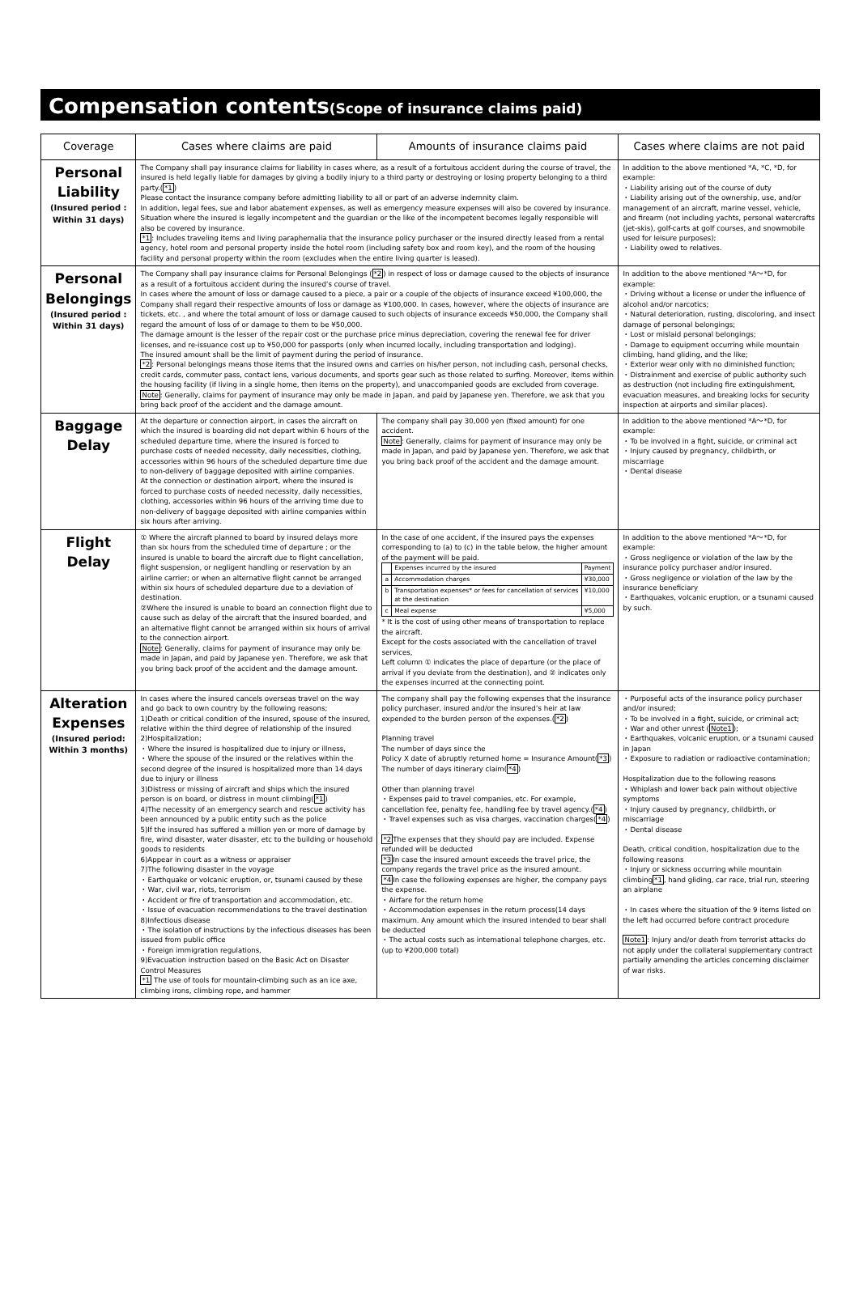Compensation contents(Scope of insurance claims paid)
| Coverage | Cases where claims are paid | Amounts of insurance claims paid | Cases where claims are not paid |
| --- | --- | --- | --- |
| Personal Liability (Insured period : Within 31 days) | The Company shall pay insurance claims for liability in cases where, as a result of a fortuitous accident during the course of travel, the insured is held legally liable for damages by giving a bodily injury to a third party or destroying or losing property belonging to a third party.( *1 ) Please contact the insurance company before admitting liability to all or part of an adverse indemnity claim. In addition, legal fees, sue and labor abatement expenses, as well as emergency measure expenses will also be covered by insurance. Situation where the insured is legally incompetent and the guardian or the like of the incompetent becomes legally responsible will also be covered by insurance. *1 : Includes traveling items and living paraphernalia that the insurance policy purchaser or the insured directly leased from a rental agency, hotel room and personal property inside the hotel room (including safety box and room key), and the room of the housing facility and personal property within the room (excludes when the entire living quarter is leased). | | In addition to the above mentioned *A, *C, *D, for example: ・Liability arising out of the course of duty ・Liability arising out of the ownership, use, and/or management of an aircraft, marine vessel, vehicle, and firearm (not including yachts, personal watercrafts (jet-skis), golf-carts at golf courses, and snowmobile used for leisure purposes); ・Liability owed to relatives. |
| Personal Belongings (Insured period : Within 31 days) | The Company shall pay insurance claims for Personal Belongings ( *2 ) in respect of loss or damage caused to the objects of insurance as a result of a fortuitous accident during the insured’s course of travel. In cases where the amount of loss or damage caused to a piece, a pair or a couple of the objects of insurance exceed ¥100,000, the Company shall regard their respective amounts of loss or damage as ¥100,000. In cases, however, where the objects of insurance are tickets, etc. , and where the total amount of loss or damage caused to such objects of insurance exceeds ¥50,000, the Company shall regard the amount of loss of or damage to them to be ¥50,000. The damage amount is the lesser of the repair cost or the purchase price minus depreciation, covering the renewal fee for driver licenses, and re-issuance cost up to ¥50,000 for passports (only when incurred locally, including transportation and lodging). The insured amount shall be the limit of payment during the period of insurance. *2 : Personal belongings means those items that the insured owns and carries on his/her person, not including cash, personal checks, credit cards, commuter pass, contact lens, various documents, and sports gear such as those related to surfing. Moreover, items within the housing facility (if living in a single home, then items on the property), and unaccompanied goods are excluded from coverage. Note : Generally, claims for payment of insurance may only be made in Japan, and paid by Japanese yen. Therefore, we ask that you bring back proof of the accident and the damage amount. | | In addition to the above mentioned *A～*D, for example: ・Driving without a license or under the influence of alcohol and/or narcotics; ・Natural deterioration, rusting, discoloring, and insect damage of personal belongings; ・Lost or mislaid personal belongings; ・Damage to equipment occurring while mountain climbing, hand gliding, and the like; ・Exterior wear only with no diminished function; ・Distrainment and exercise of public authority such as destruction (not including fire extinguishment, evacuation measures, and breaking locks for security inspection at airports and similar places). |
| Baggage Delay | At the departure or connection airport, in cases the aircraft on which the insured is boarding did not depart within 6 hours of the scheduled departure time, where the insured is forced to purchase costs of needed necessity, daily necessities, clothing, accessories within 96 hours of the scheduled departure time due to non-delivery of baggage deposited with airline companies. At the connection or destination airport, where the insured is forced to purchase costs of needed necessity, daily necessities, clothing, accessories within 96 hours of the arriving time due to non-delivery of baggage deposited with airline companies within six hours after arriving. | The company shall pay 30,000 yen (fixed amount) for one accident. Note : Generally, claims for payment of insurance may only be made in Japan, and paid by Japanese yen. Therefore, we ask that you bring back proof of the accident and the damage amount. | In addition to the above mentioned *A～*D, for example: ・To be involved in a fight, suicide, or criminal act ・Injury caused by pregnancy, childbirth, or miscarriage ・Dental disease |
| Flight Delay | ① Where the aircraft planned to board by insured delays more than six hours from the scheduled time of departure ; or the insured is unable to board the aircraft due to flight cancellation, flight suspension, or negligent handling or reservation by an airline carrier; or when an alternative flight cannot be arranged within six hours of scheduled departure due to a deviation of destination. ②Where the insured is unable to board an connection flight due to cause such as delay of the aircraft that the insured boarded, and an alternative flight cannot be arranged within six hours of arrival to the connection airport. Note : Generally, claims for payment of insurance may only be made in Japan, and paid by Japanese yen. Therefore, we ask that you bring back proof of the accident and the damage amount. | In the case of one accident, if the insured pays the expenses corresponding to (a) to (c) in the table below, the higher amount of the payment will be paid. / / Expenses incurred by the insured / Payment / / a / Accommodation charges / ¥30,000 / / b / Transportation expenses* or fees for cancellation of services at the destination / ¥10,000 / / c / Meal expense / ¥5,000 / * It is the cost of using other means of transportation to replace the aircraft. Except for the costs associated with the cancellation of travel services, Left column ① indicates the place of departure (or the place of arrival if you deviate from the destination), and ② indicates only the expenses incurred at the connecting point. | In addition to the above mentioned *A～*D, for example: ・Gross negligence or violation of the law by the insurance policy purchaser and/or insured. ・Gross negligence or violation of the law by the insurance beneficiary ・Earthquakes, volcanic eruption, or a tsunami caused by such. |
| Alteration Expenses (Insured period: Within 3 months) | In cases where the insured cancels overseas travel on the way and go back to own country by the following reasons; 1)Death or critical condition of the insured, spouse of the insured, relative within the third degree of relationship of the insured 2)Hospitalization; ・Where the insured is hospitalized due to injury or illness, ・Where the spouse of the insured or the relatives within the second degree of the insured is hospitalized more than 14 days due to injury or illness 3)Distress or missing of aircraft and ships which the insured person is on board, or distress in mount climbing( *1 ) 4)The necessity of an emergency search and rescue activity has been announced by a public entity such as the police 5)If the insured has suffered a million yen or more of damage by fire, wind disaster, water disaster, etc to the building or household goods to residents 6)Appear in court as a witness or appraiser 7)The following disaster in the voyage ・Earthquake or volcanic eruption, or, tsunami caused by these ・War, civil war, riots, terrorism ・Accident or fire of transportation and accommodation, etc. ・Issue of evacuation recommendations to the travel destination 8)Infectious disease ・The isolation of instructions by the infectious diseases has been issued from public office ・Foreign immigration regulations, 9)Evacuation instruction based on the Basic Act on Disaster Control Measures *1 The use of tools for mountain-climbing such as an ice axe, climbing irons, climbing rope, and hammer | The company shall pay the following expenses that the insurance policy purchaser, insured and/or the insured’s heir at law expended to the burden person of the expenses.( *2 ) Planning travel The number of days since the Policy X date of abruptly returned home = Insurance Amount( *3 ) The number of days itinerary claim( *4 ) Other than planning travel ・Expenses paid to travel companies, etc. For example, cancellation fee, penalty fee, handling fee by travel agency.( *4 ) ・Travel expenses such as visa charges, vaccination charges( *4 ) *2 The expenses that they should pay are included. Expense refunded will be deducted *3 In case the insured amount exceeds the travel price, the company regards the travel price as the insured amount. *4 In case the following expenses are higher, the company pays the expense. ・Airfare for the return home ・Accommodation expenses in the return process(14 days maximum. Any amount which the insured intended to bear shall be deducted ・The actual costs such as international telephone charges, etc. (up to ¥200,000 total) | ・Purposeful acts of the insurance policy purchaser and/or insured; ・To be involved in a fight, suicide, or criminal act; ・War and other unrest ( Note1 ); ・Earthquakes, volcanic eruption, or a tsunami caused in Japan ・Exposure to radiation or radioactive contamination; Hospitalization due to the following reasons ・Whiplash and lower back pain without objective symptoms ・Injury caused by pregnancy, childbirth, or miscarriage ・Dental disease Death, critical condition, hospitalization due to the following reasons ・Injury or sickness occurring while mountain climbing *1 , hand gliding, car race, trial run, steering an airplane ・In cases where the situation of the 9 items listed on the left had occurred before contract procedure Note1 : Injury and/or death from terrorist attacks do not apply under the collateral supplementary contract partially amending the articles concerning disclaimer of war risks. |